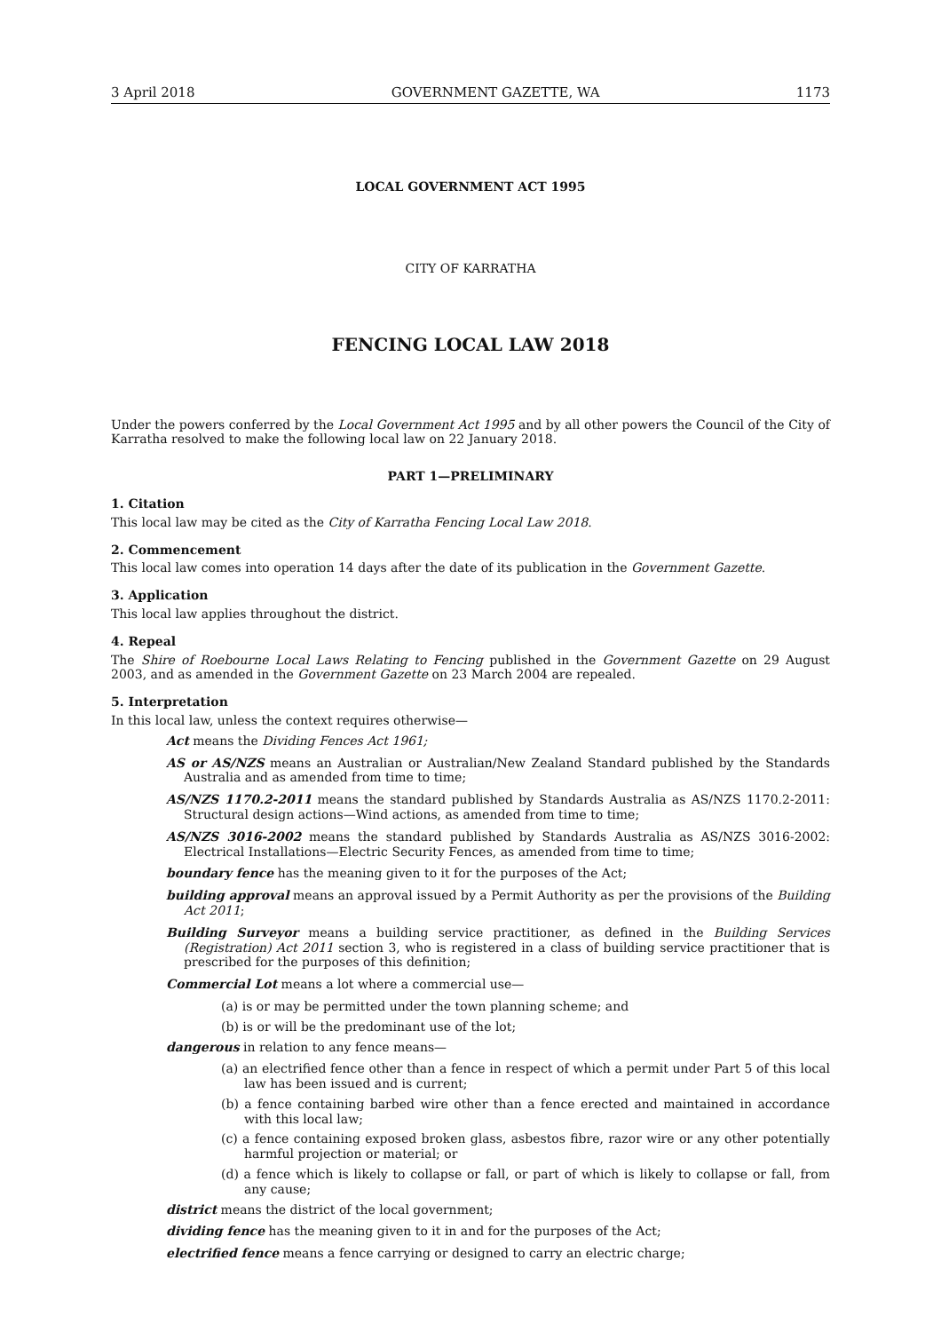3 April 2018 GOVERNMENT GAZETTE, WA 1173
LOCAL GOVERNMENT ACT 1995
CITY OF KARRATHA
FENCING LOCAL LAW 2018
Under the powers conferred by the Local Government Act 1995 and by all other powers the Council of the City of Karratha resolved to make the following local law on 22 January 2018.
PART 1—PRELIMINARY
1. Citation
This local law may be cited as the City of Karratha Fencing Local Law 2018.
2. Commencement
This local law comes into operation 14 days after the date of its publication in the Government Gazette.
3. Application
This local law applies throughout the district.
4. Repeal
The Shire of Roebourne Local Laws Relating to Fencing published in the Government Gazette on 29 August 2003, and as amended in the Government Gazette on 23 March 2004 are repealed.
5. Interpretation
In this local law, unless the context requires otherwise—
Act means the Dividing Fences Act 1961;
AS or AS/NZS means an Australian or Australian/New Zealand Standard published by the Standards Australia and as amended from time to time;
AS/NZS 1170.2-2011 means the standard published by Standards Australia as AS/NZS 1170.2-2011: Structural design actions—Wind actions, as amended from time to time;
AS/NZS 3016-2002 means the standard published by Standards Australia as AS/NZS 3016-2002: Electrical Installations—Electric Security Fences, as amended from time to time;
boundary fence has the meaning given to it for the purposes of the Act;
building approval means an approval issued by a Permit Authority as per the provisions of the Building Act 2011;
Building Surveyor means a building service practitioner, as defined in the Building Services (Registration) Act 2011 section 3, who is registered in a class of building service practitioner that is prescribed for the purposes of this definition;
Commercial Lot means a lot where a commercial use—
(a) is or may be permitted under the town planning scheme; and
(b) is or will be the predominant use of the lot;
dangerous in relation to any fence means—
(a) an electrified fence other than a fence in respect of which a permit under Part 5 of this local law has been issued and is current;
(b) a fence containing barbed wire other than a fence erected and maintained in accordance with this local law;
(c) a fence containing exposed broken glass, asbestos fibre, razor wire or any other potentially harmful projection or material; or
(d) a fence which is likely to collapse or fall, or part of which is likely to collapse or fall, from any cause;
district means the district of the local government;
dividing fence has the meaning given to it in and for the purposes of the Act;
electrified fence means a fence carrying or designed to carry an electric charge;